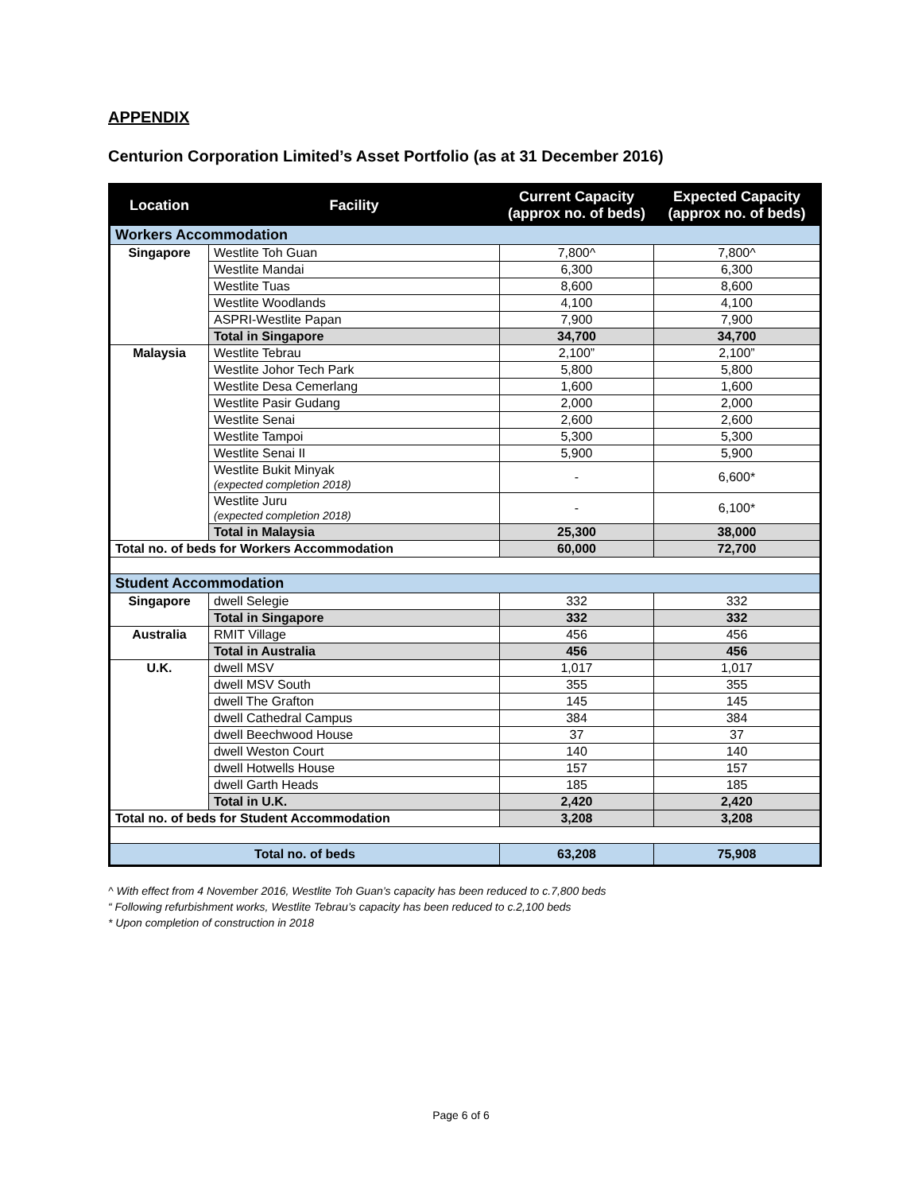APPENDIX
Centurion Corporation Limited’s Asset Portfolio (as at 31 December 2016)
| Location | Facility | Current Capacity (approx no. of beds) | Expected Capacity (approx no. of beds) |
| --- | --- | --- | --- |
| Workers Accommodation | | | |
| Singapore | Westlite Toh Guan | 7,800^ | 7,800^ |
| | Westlite Mandai | 6,300 | 6,300 |
| | Westlite Tuas | 8,600 | 8,600 |
| | Westlite Woodlands | 4,100 | 4,100 |
| | ASPRI-Westlite Papan | 7,900 | 7,900 |
| | Total in Singapore | 34,700 | 34,700 |
| Malaysia | Westlite Tebrau | 2,100” | 2,100” |
| | Westlite Johor Tech Park | 5,800 | 5,800 |
| | Westlite Desa Cemerlang | 1,600 | 1,600 |
| | Westlite Pasir Gudang | 2,000 | 2,000 |
| | Westlite Senai | 2,600 | 2,600 |
| | Westlite Tampoi | 5,300 | 5,300 |
| | Westlite Senai II | 5,900 | 5,900 |
| | Westlite Bukit Minyak (expected completion 2018) | - | 6,600* |
| | Westlite Juru (expected completion 2018) | - | 6,100* |
| | Total in Malaysia | 25,300 | 38,000 |
| Total no. of beds for Workers Accommodation | | 60,000 | 72,700 |
| Student Accommodation | | | |
| Singapore | dwell Selegie | 332 | 332 |
| | Total in Singapore | 332 | 332 |
| Australia | RMIT Village | 456 | 456 |
| | Total in Australia | 456 | 456 |
| U.K. | dwell MSV | 1,017 | 1,017 |
| | dwell MSV South | 355 | 355 |
| | dwell The Grafton | 145 | 145 |
| | dwell Cathedral Campus | 384 | 384 |
| | dwell Beechwood House | 37 | 37 |
| | dwell Weston Court | 140 | 140 |
| | dwell Hotwells House | 157 | 157 |
| | dwell Garth Heads | 185 | 185 |
| | Total in U.K. | 2,420 | 2,420 |
| Total no. of beds for Student Accommodation | | 3,208 | 3,208 |
| Total no. of beds | | 63,208 | 75,908 |
^ With effect from 4 November 2016, Westlite Toh Guan’s capacity has been reduced to c.7,800 beds
“ Following refurbishment works, Westlite Tebrau’s capacity has been reduced to c.2,100 beds
* Upon completion of construction in 2018
Page 6 of 6